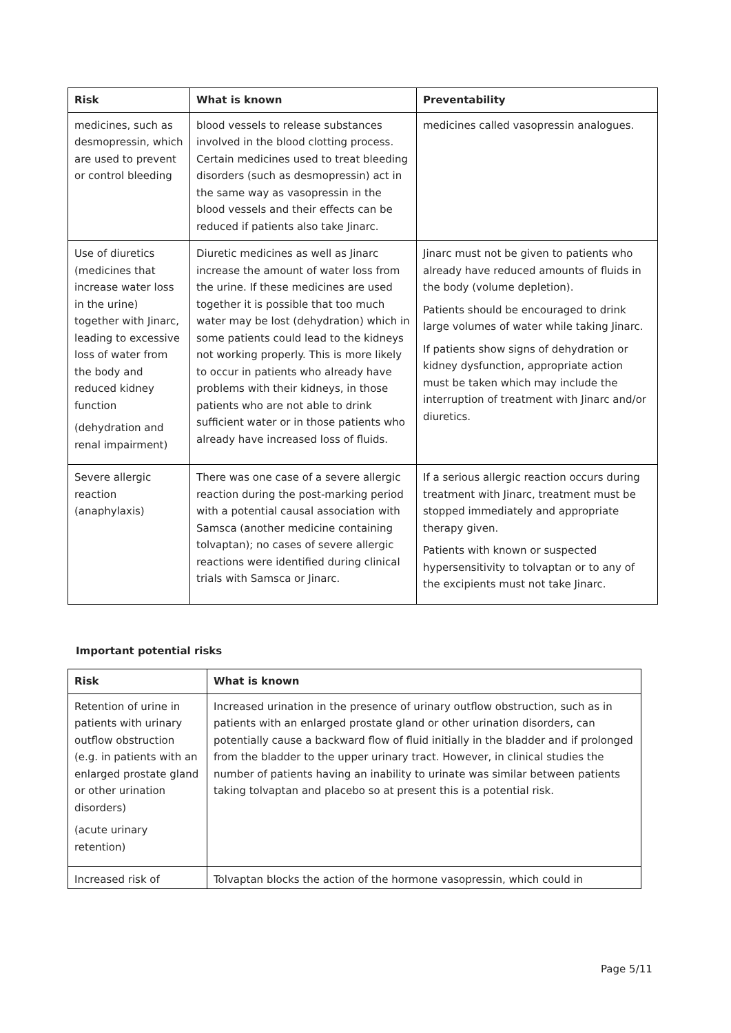| Risk | What is known | Preventability |
| --- | --- | --- |
| medicines, such as desmopressin, which are used to prevent or control bleeding | blood vessels to release substances involved in the blood clotting process. Certain medicines used to treat bleeding disorders (such as desmopressin) act in the same way as vasopressin in the blood vessels and their effects can be reduced if patients also take Jinarc. | medicines called vasopressin analogues. |
| Use of diuretics (medicines that increase water loss in the urine) together with Jinarc, leading to excessive loss of water from the body and reduced kidney function (dehydration and renal impairment) | Diuretic medicines as well as Jinarc increase the amount of water loss from the urine. If these medicines are used together it is possible that too much water may be lost (dehydration) which in some patients could lead to the kidneys not working properly. This is more likely to occur in patients who already have problems with their kidneys, in those patients who are not able to drink sufficient water or in those patients who already have increased loss of fluids. | Jinarc must not be given to patients who already have reduced amounts of fluids in the body (volume depletion). Patients should be encouraged to drink large volumes of water while taking Jinarc. If patients show signs of dehydration or kidney dysfunction, appropriate action must be taken which may include the interruption of treatment with Jinarc and/or diuretics. |
| Severe allergic reaction (anaphylaxis) | There was one case of a severe allergic reaction during the post-marking period with a potential causal association with Samsca (another medicine containing tolvaptan); no cases of severe allergic reactions were identified during clinical trials with Samsca or Jinarc. | If a serious allergic reaction occurs during treatment with Jinarc, treatment must be stopped immediately and appropriate therapy given. Patients with known or suspected hypersensitivity to tolvaptan or to any of the excipients must not take Jinarc. |
Important potential risks
| Risk | What is known |
| --- | --- |
| Retention of urine in patients with urinary outflow obstruction (e.g. in patients with an enlarged prostate gland or other urination disorders) (acute urinary retention) | Increased urination in the presence of urinary outflow obstruction, such as in patients with an enlarged prostate gland or other urination disorders, can potentially cause a backward flow of fluid initially in the bladder and if prolonged from the bladder to the upper urinary tract. However, in clinical studies the number of patients having an inability to urinate was similar between patients taking tolvaptan and placebo so at present this is a potential risk. |
| Increased risk of | Tolvaptan blocks the action of the hormone vasopressin, which could in |
Page 5/11